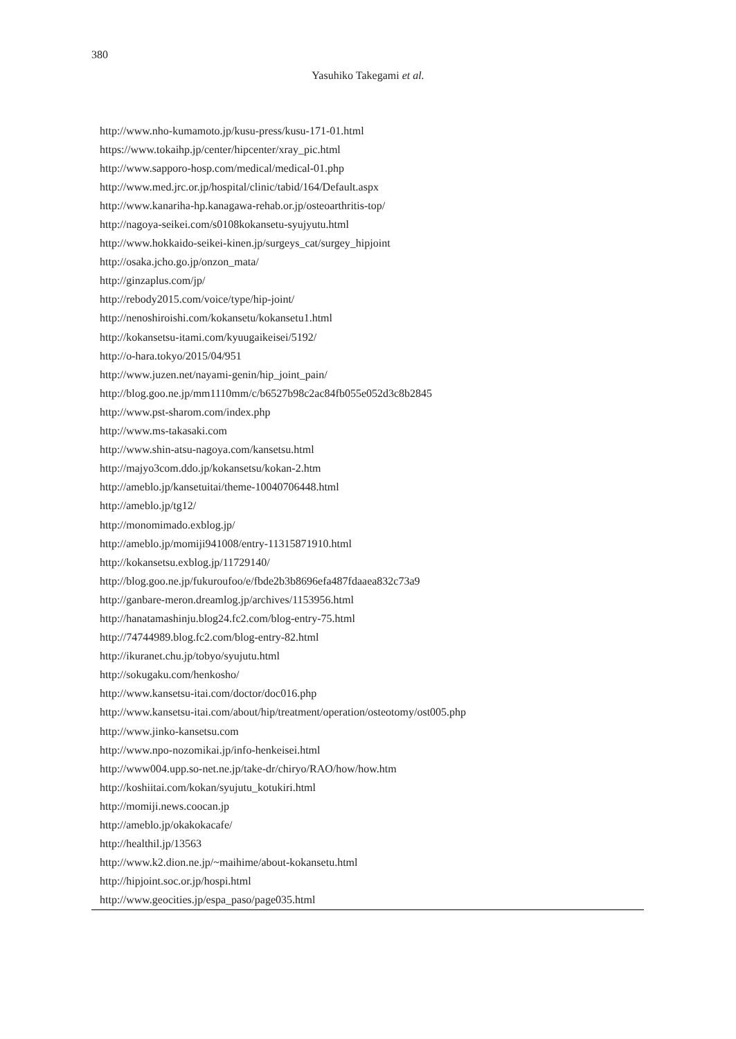380
Yasuhiko Takegami et al.
| http://www.nho-kumamoto.jp/kusu-press/kusu-171-01.html |
| https://www.tokaihp.jp/center/hipcenter/xray_pic.html |
| http://www.sapporo-hosp.com/medical/medical-01.php |
| http://www.med.jrc.or.jp/hospital/clinic/tabid/164/Default.aspx |
| http://www.kanariha-hp.kanagawa-rehab.or.jp/osteoarthritis-top/ |
| http://nagoya-seikei.com/s0108kokansetu-syujyutu.html |
| http://www.hokkaido-seikei-kinen.jp/surgeys_cat/surgey_hipjoint |
| http://osaka.jcho.go.jp/onzon_mata/ |
| http://ginzaplus.com/jp/ |
| http://rebody2015.com/voice/type/hip-joint/ |
| http://nenoshiroishi.com/kokansetu/kokansetu1.html |
| http://kokansetsu-itami.com/kyuugaikeisei/5192/ |
| http://o-hara.tokyo/2015/04/951 |
| http://www.juzen.net/nayami-genin/hip_joint_pain/ |
| http://blog.goo.ne.jp/mm1110mm/c/b6527b98c2ac84fb055e052d3c8b2845 |
| http://www.pst-sharom.com/index.php |
| http://www.ms-takasaki.com |
| http://www.shin-atsu-nagoya.com/kansetsu.html |
| http://majyo3com.ddo.jp/kokansetsu/kokan-2.htm |
| http://ameblo.jp/kansetuitai/theme-10040706448.html |
| http://ameblo.jp/tg12/ |
| http://monomimado.exblog.jp/ |
| http://ameblo.jp/momiji941008/entry-11315871910.html |
| http://kokansetsu.exblog.jp/11729140/ |
| http://blog.goo.ne.jp/fukuroufoo/e/fbde2b3b8696efa487fdaaea832c73a9 |
| http://ganbare-meron.dreamlog.jp/archives/1153956.html |
| http://hanatamashinju.blog24.fc2.com/blog-entry-75.html |
| http://74744989.blog.fc2.com/blog-entry-82.html |
| http://ikuranet.chu.jp/tobyo/syujutu.html |
| http://sokugaku.com/henkosho/ |
| http://www.kansetsu-itai.com/doctor/doc016.php |
| http://www.kansetsu-itai.com/about/hip/treatment/operation/osteotomy/ost005.php |
| http://www.jinko-kansetsu.com |
| http://www.npo-nozomikai.jp/info-henkeisei.html |
| http://www004.upp.so-net.ne.jp/take-dr/chiryo/RAO/how/how.htm |
| http://koshiitai.com/kokan/syujutu_kotukiri.html |
| http://momiji.news.coocan.jp |
| http://ameblo.jp/okakokacafe/ |
| http://healthil.jp/13563 |
| http://www.k2.dion.ne.jp/~maihime/about-kokansetu.html |
| http://hipjoint.soc.or.jp/hospi.html |
| http://www.geocities.jp/espa_paso/page035.html |